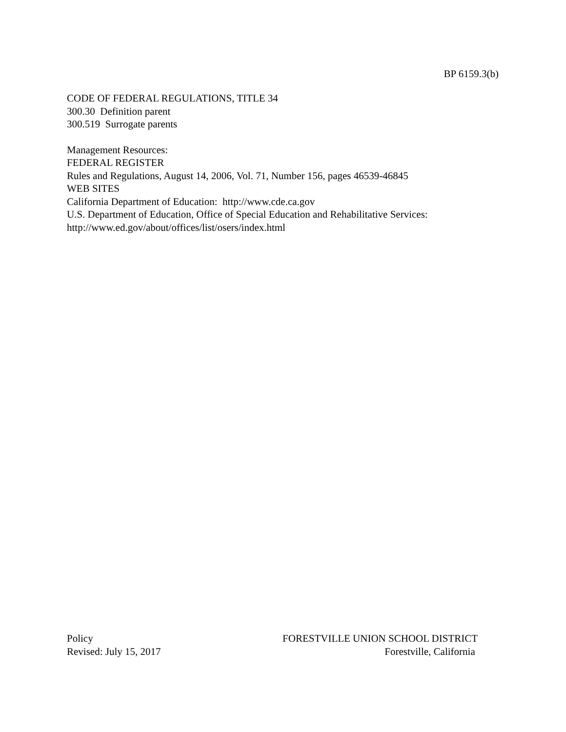BP 6159.3(b)
CODE OF FEDERAL REGULATIONS, TITLE 34
300.30 Definition parent
300.519 Surrogate parents
Management Resources:
FEDERAL REGISTER
Rules and Regulations, August 14, 2006, Vol. 71, Number 156, pages 46539-46845
WEB SITES
California Department of Education: http://www.cde.ca.gov
U.S. Department of Education, Office of Special Education and Rehabilitative Services:
http://www.ed.gov/about/offices/list/osers/index.html
Policy
Revised: July 15, 2017
FORESTVILLE UNION SCHOOL DISTRICT
Forestville, California